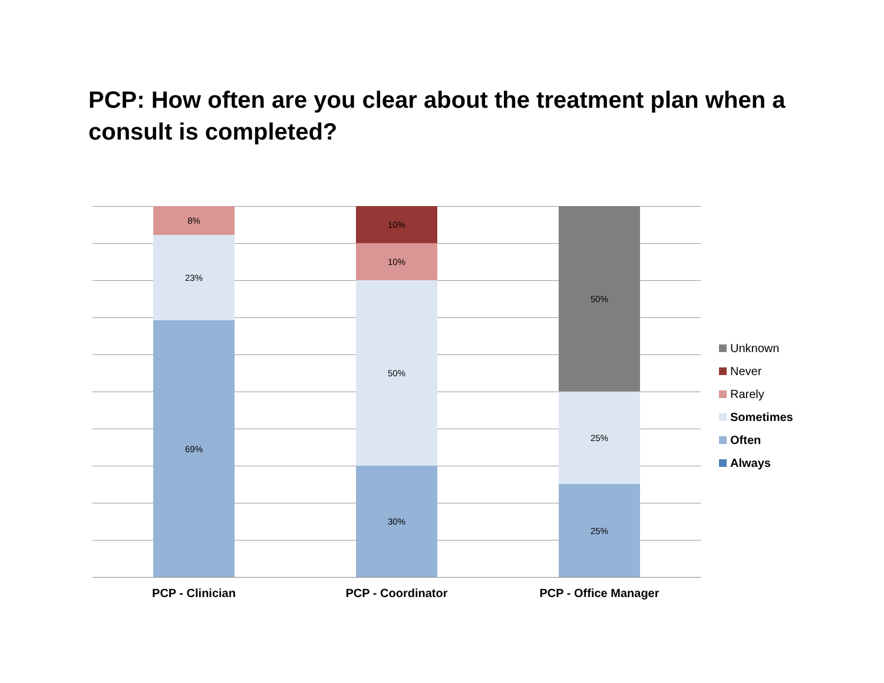PCP: How often are you clear about the treatment plan when a consult is completed?
8%
23%
69%
10%
10%
50%
30%
50%
25%
25%
PCP - Clinician PCP - Coordinator PCP - Office Manager
Unknown
Never
Rarely
Sometimes
Often
Always